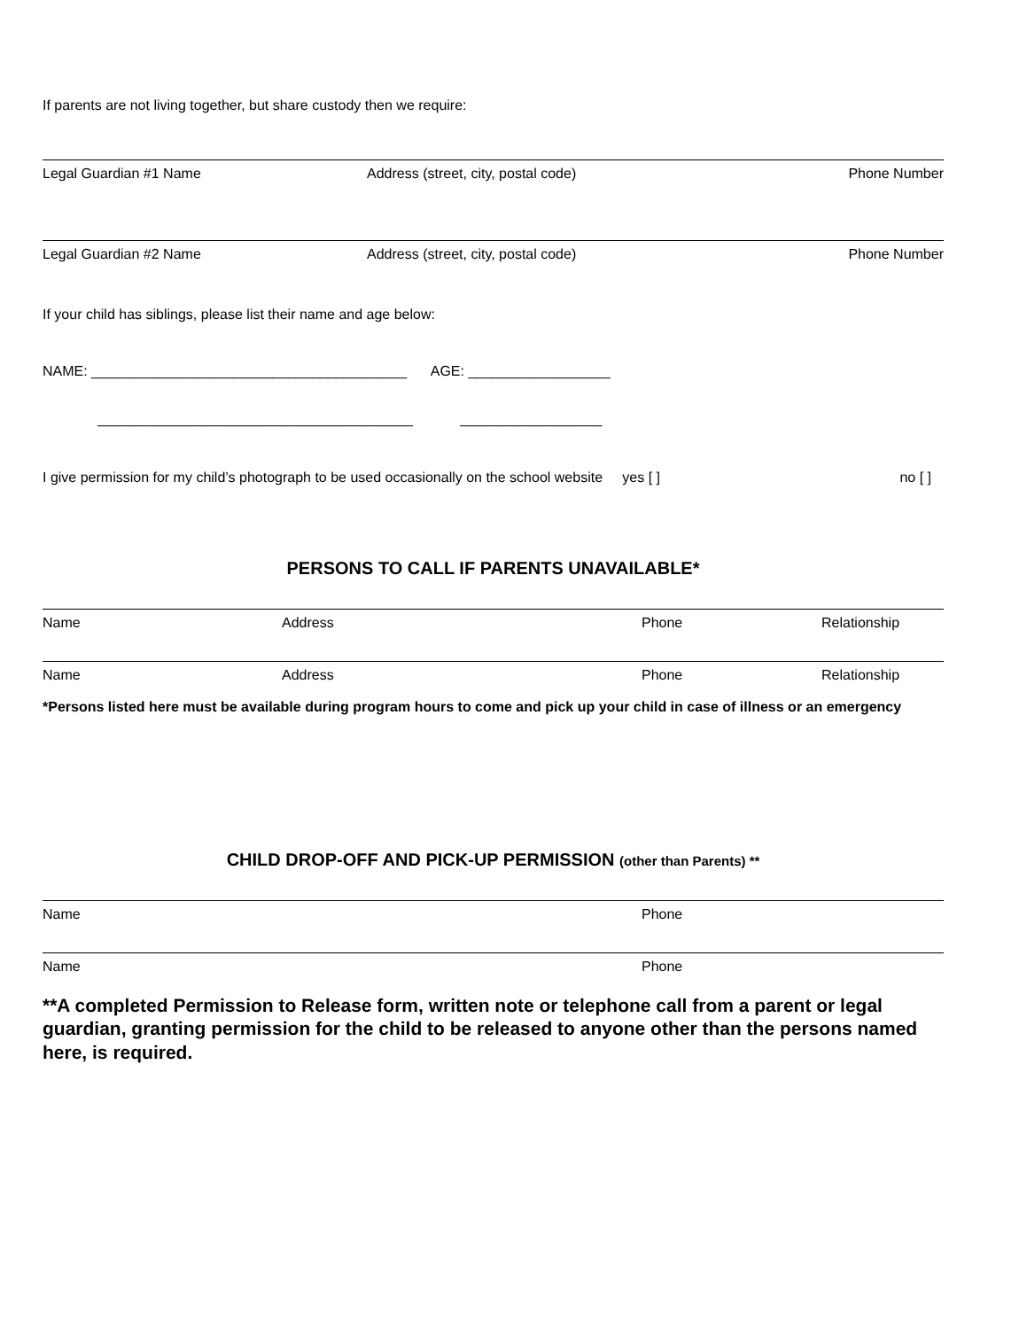If parents are not living together, but share custody then we require:
Legal Guardian #1 Name Address (street, city, postal code) Phone Number
Legal Guardian #2 Name Address (street, city, postal code) Phone Number
If your child has siblings, please list their name and age below:
NAME: ________________________________________ AGE: __________________
________________________________________ __________________
I give permission for my child’s photograph to be used occasionally on the school website yes [ ] no [ ]
PERSONS TO CALL IF PARENTS UNAVAILABLE*
Name Address Phone Relationship
Name Address Phone Relationship
*Persons listed here must be available during program hours to come and pick up your child in case of illness or an emergency
CHILD DROP-OFF AND PICK-UP PERMISSION (other than Parents) **
Name Phone
Name Phone
**A completed Permission to Release form, written note or telephone call from a parent or legal guardian, granting permission for the child to be released to anyone other than the persons named here, is required.